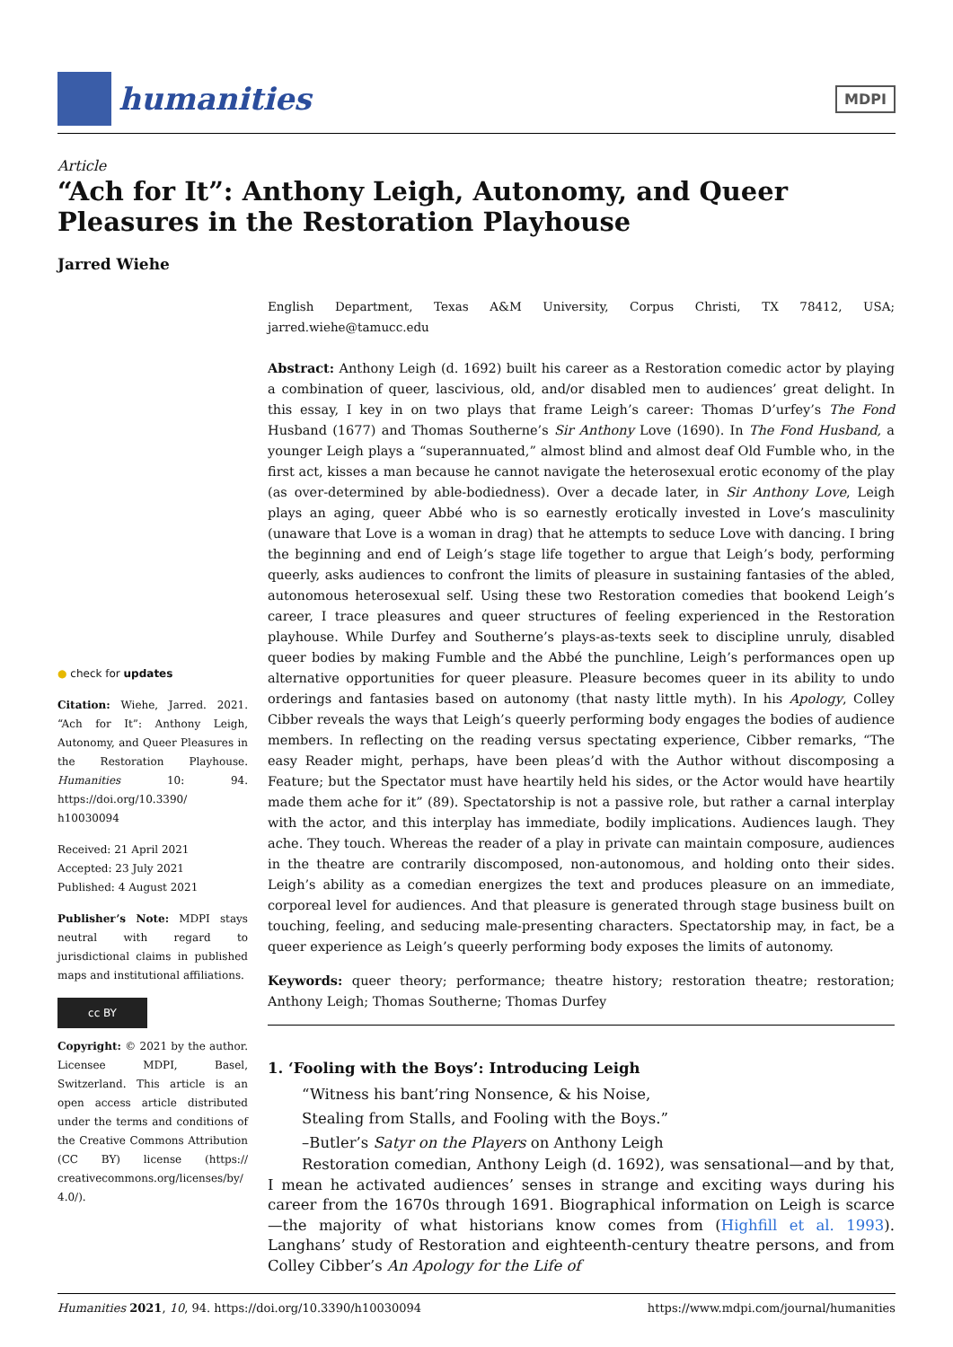humanities
MDPI
Article
“Ach for It”: Anthony Leigh, Autonomy, and Queer Pleasures in the Restoration Playhouse
Jarred Wiehe
● check for updates
Citation: Wiehe, Jarred. 2021. “Ach for It”: Anthony Leigh, Autonomy, and Queer Pleasures in the Restoration Playhouse. Humanities 10: 94. https://doi.org/10.3390/ h10030094
Received: 21 April 2021
Accepted: 23 July 2021
Published: 4 August 2021
Publisher’s Note: MDPI stays neutral with regard to jurisdictional claims in published maps and institutional affiliations.
cc BY
Copyright: © 2021 by the author. Licensee MDPI, Basel, Switzerland. This article is an open access article distributed under the terms and conditions of the Creative Commons Attribution (CC BY) license (https:// creativecommons.org/licenses/by/ 4.0/).
English Department, Texas A&M University, Corpus Christi, TX 78412, USA; jarred.wiehe@tamucc.edu
Abstract: Anthony Leigh (d. 1692) built his career as a Restoration comedic actor by playing a combination of queer, lascivious, old, and/or disabled men to audiences’ great delight. In this essay, I key in on two plays that frame Leigh’s career: Thomas D’urfey’s The Fond Husband (1677) and Thomas Southerne’s Sir Anthony Love (1690). In The Fond Husband, a younger Leigh plays a “superannuated,” almost blind and almost deaf Old Fumble who, in the first act, kisses a man because he cannot navigate the heterosexual erotic economy of the play (as over-determined by able-bodiedness). Over a decade later, in Sir Anthony Love, Leigh plays an aging, queer Abbé who is so earnestly erotically invested in Love’s masculinity (unaware that Love is a woman in drag) that he attempts to seduce Love with dancing. I bring the beginning and end of Leigh’s stage life together to argue that Leigh’s body, performing queerly, asks audiences to confront the limits of pleasure in sustaining fantasies of the abled, autonomous heterosexual self. Using these two Restoration comedies that bookend Leigh’s career, I trace pleasures and queer structures of feeling experienced in the Restoration playhouse. While Durfey and Southerne’s plays-as-texts seek to discipline unruly, disabled queer bodies by making Fumble and the Abbé the punchline, Leigh’s performances open up alternative opportunities for queer pleasure. Pleasure becomes queer in its ability to undo orderings and fantasies based on autonomy (that nasty little myth). In his Apology, Colley Cibber reveals the ways that Leigh’s queerly performing body engages the bodies of audience members. In reflecting on the reading versus spectating experience, Cibber remarks, “The easy Reader might, perhaps, have been pleas’d with the Author without discomposing a Feature; but the Spectator must have heartily held his sides, or the Actor would have heartily made them ache for it” (89). Spectatorship is not a passive role, but rather a carnal interplay with the actor, and this interplay has immediate, bodily implications. Audiences laugh. They ache. They touch. Whereas the reader of a play in private can maintain composure, audiences in the theatre are contrarily discomposed, non-autonomous, and holding onto their sides. Leigh’s ability as a comedian energizes the text and produces pleasure on an immediate, corporeal level for audiences. And that pleasure is generated through stage business built on touching, feeling, and seducing male-presenting characters. Spectatorship may, in fact, be a queer experience as Leigh’s queerly performing body exposes the limits of autonomy.
Keywords: queer theory; performance; theatre history; restoration theatre; restoration; Anthony Leigh; Thomas Southerne; Thomas Durfey
1. ‘Fooling with the Boys’: Introducing Leigh
“Witness his bant’ring Nonsence, & his Noise,
Stealing from Stalls, and Fooling with the Boys.”
–Butler’s Satyr on the Players on Anthony Leigh
Restoration comedian, Anthony Leigh (d. 1692), was sensational—and by that, I mean he activated audiences’ senses in strange and exciting ways during his career from the 1670s through 1691. Biographical information on Leigh is scarce—the majority of what historians know comes from (Highfill et al. 1993). Langhans’ study of Restoration and eighteenth-century theatre persons, and from Colley Cibber’s An Apology for the Life of
Humanities 2021, 10, 94. https://doi.org/10.3390/h10030094 https://www.mdpi.com/journal/humanities